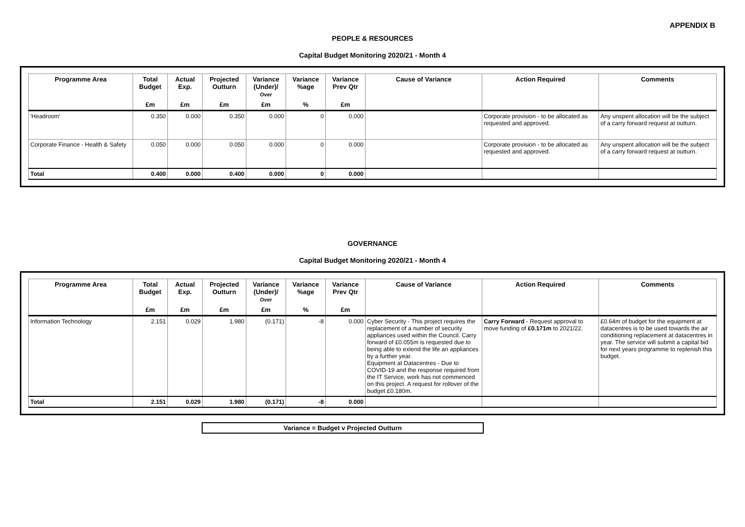APPENDIX B
PEOPLE & RESOURCES
Capital Budget Monitoring 2020/21 - Month 4
| Programme Area | Total Budget | Actual Exp. | Projected Outturn | Variance (Under)/ Over | Variance %age | Variance Prev Qtr | Cause of Variance | Action Required | Comments |
| --- | --- | --- | --- | --- | --- | --- | --- | --- | --- |
| | £m | £m | £m | £m | % | £m | | | |
| 'Headroom' | 0.350 | 0.000 | 0.350 | 0.000 | 0 | 0.000 | | Corporate provision - to be allocated as requested and approved. | Any unspent allocation will be the subject of a carry forward request at outturn. |
| Corporate Finance - Health & Safety | 0.050 | 0.000 | 0.050 | 0.000 | 0 | 0.000 | | Corporate provision - to be allocated as requested and approved. | Any unspent allocation will be the subject of a carry forward request at outturn. |
| Total | 0.400 | 0.000 | 0.400 | 0.000 | 0 | 0.000 | | | |
GOVERNANCE
Capital Budget Monitoring 2020/21 - Month 4
| Programme Area | Total Budget | Actual Exp. | Projected Outturn | Variance (Under)/ Over | Variance %age | Variance Prev Qtr | Cause of Variance | Action Required | Comments |
| --- | --- | --- | --- | --- | --- | --- | --- | --- | --- |
| | £m | £m | £m | £m | % | £m | | | |
| Information Technology | 2.151 | 0.029 | 1.980 | (0.171) | -8 | 0.000 | Cyber Security - This project requires the replacement of a number of security appliances used within the Council. Carry forward of £0.055m is requested due to being able to extend the life an appliances by a further year. Equipment at Datacentres - Due to COVID-19 and the response required from the IT Service, work has not commenced on this project. A request for rollover of the budget £0.180m. | Carry Forward - Request approval to move funding of £0.171m to 2021/22. | £0.64m of budget for the equipment at datacentres is to be used towards the air conditioning replacement at datacentres in year. The service will submit a capital bid for next years programme to replenish this budget. |
| Total | 2.151 | 0.029 | 1.980 | (0.171) | -8 | 0.000 | | | |
Variance = Budget v Projected Outturn